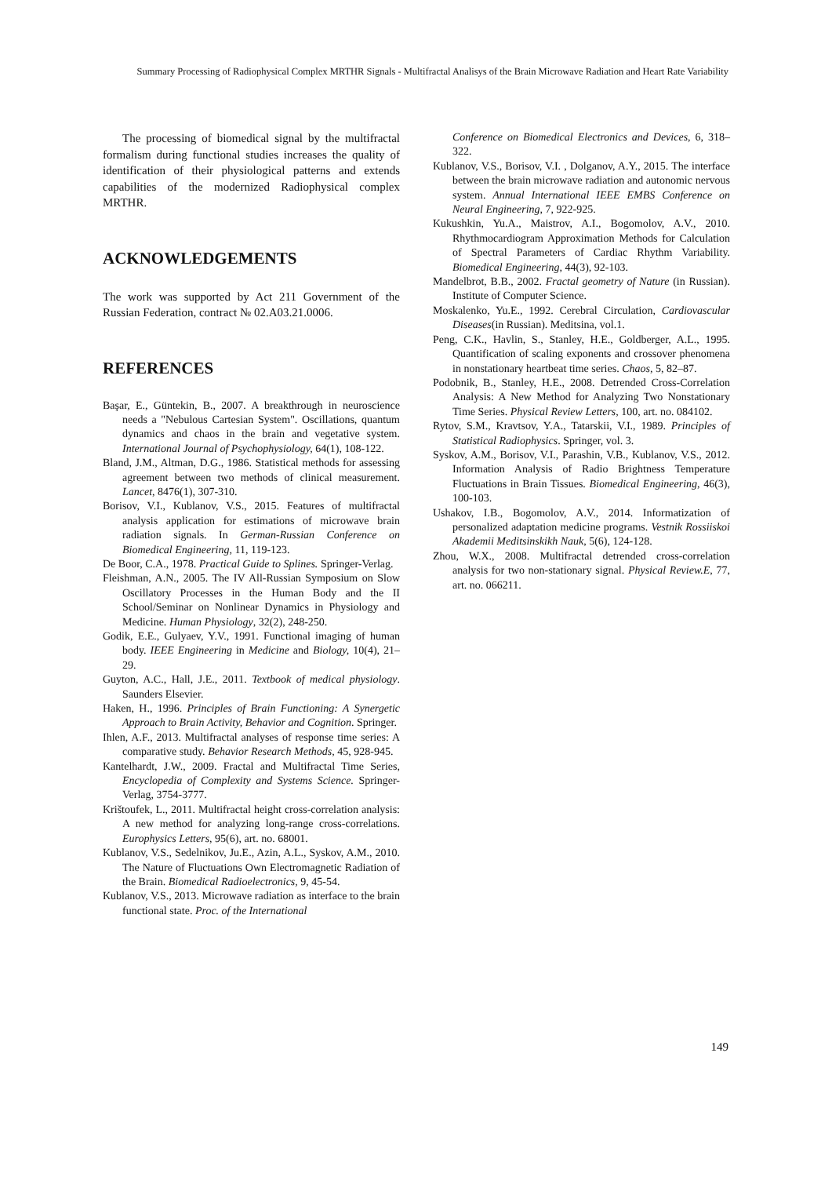Summary Processing of Radiophysical Complex MRTHR Signals - Multifractal Analisys of the Brain Microwave Radiation and Heart Rate Variability
The processing of biomedical signal by the multifractal formalism during functional studies increases the quality of identification of their physiological patterns and extends capabilities of the modernized Radiophysical complex MRTHR.
ACKNOWLEDGEMENTS
The work was supported by Act 211 Government of the Russian Federation, contract № 02.A03.21.0006.
REFERENCES
Başar, E., Güntekin, B., 2007. A breakthrough in neuroscience needs a "Nebulous Cartesian System". Oscillations, quantum dynamics and chaos in the brain and vegetative system. International Journal of Psychophysiology, 64(1), 108-122.
Bland, J.M., Altman, D.G., 1986. Statistical methods for assessing agreement between two methods of clinical measurement. Lancet, 8476(1), 307-310.
Borisov, V.I., Kublanov, V.S., 2015. Features of multifractal analysis application for estimations of microwave brain radiation signals. In German-Russian Conference on Biomedical Engineering, 11, 119-123.
De Boor, C.A., 1978. Practical Guide to Splines. Springer-Verlag.
Fleishman, A.N., 2005. The IV All-Russian Symposium on Slow Oscillatory Processes in the Human Body and the II School/Seminar on Nonlinear Dynamics in Physiology and Medicine. Human Physiology, 32(2), 248-250.
Godik, E.E., Gulyaev, Y.V., 1991. Functional imaging of human body. IEEE Engineering in Medicine and Biology, 10(4), 21–29.
Guyton, A.C., Hall, J.E., 2011. Textbook of medical physiology. Saunders Elsevier.
Haken, H., 1996. Principles of Brain Functioning: A Synergetic Approach to Brain Activity, Behavior and Cognition. Springer.
Ihlen, A.F., 2013. Multifractal analyses of response time series: A comparative study. Behavior Research Methods, 45, 928-945.
Kantelhardt, J.W., 2009. Fractal and Multifractal Time Series, Encyclopedia of Complexity and Systems Science. Springer-Verlag, 3754-3777.
Krištoufek, L., 2011. Multifractal height cross-correlation analysis: A new method for analyzing long-range cross-correlations. Europhysics Letters, 95(6), art. no. 68001.
Kublanov, V.S., Sedelnikov, Ju.E., Azin, A.L., Syskov, A.M., 2010. The Nature of Fluctuations Own Electromagnetic Radiation of the Brain. Biomedical Radioelectronics, 9, 45-54.
Kublanov, V.S., 2013. Microwave radiation as interface to the brain functional state. Proc. of the International
Conference on Biomedical Electronics and Devices, 6, 318–322.
Kublanov, V.S., Borisov, V.I. , Dolganov, A.Y., 2015. The interface between the brain microwave radiation and autonomic nervous system. Annual International IEEE EMBS Conference on Neural Engineering, 7, 922-925.
Kukushkin, Yu.A., Maistrov, A.I., Bogomolov, A.V., 2010. Rhythmocardiogram Approximation Methods for Calculation of Spectral Parameters of Cardiac Rhythm Variability. Biomedical Engineering, 44(3), 92-103.
Mandelbrot, B.B., 2002. Fractal geometry of Nature (in Russian). Institute of Computer Science.
Moskalenko, Yu.E., 1992. Cerebral Circulation, Cardiovascular Diseases(in Russian). Meditsina, vol.1.
Peng, C.K., Havlin, S., Stanley, H.E., Goldberger, A.L., 1995. Quantification of scaling exponents and crossover phenomena in nonstationary heartbeat time series. Chaos, 5, 82–87.
Podobnik, B., Stanley, H.E., 2008. Detrended Cross-Correlation Analysis: A New Method for Analyzing Two Nonstationary Time Series. Physical Review Letters, 100, art. no. 084102.
Rytov, S.M., Kravtsov, Y.A., Tatarskii, V.I., 1989. Principles of Statistical Radiophysics. Springer, vol. 3.
Syskov, A.M., Borisov, V.I., Parashin, V.B., Kublanov, V.S., 2012. Information Analysis of Radio Brightness Temperature Fluctuations in Brain Tissues. Biomedical Engineering, 46(3), 100-103.
Ushakov, I.B., Bogomolov, A.V., 2014. Informatization of personalized adaptation medicine programs. Vestnik Rossiiskoi Akademii Meditsinskikh Nauk, 5(6), 124-128.
Zhou, W.X., 2008. Multifractal detrended cross-correlation analysis for two non-stationary signal. Physical Review.E, 77, art. no. 066211.
149